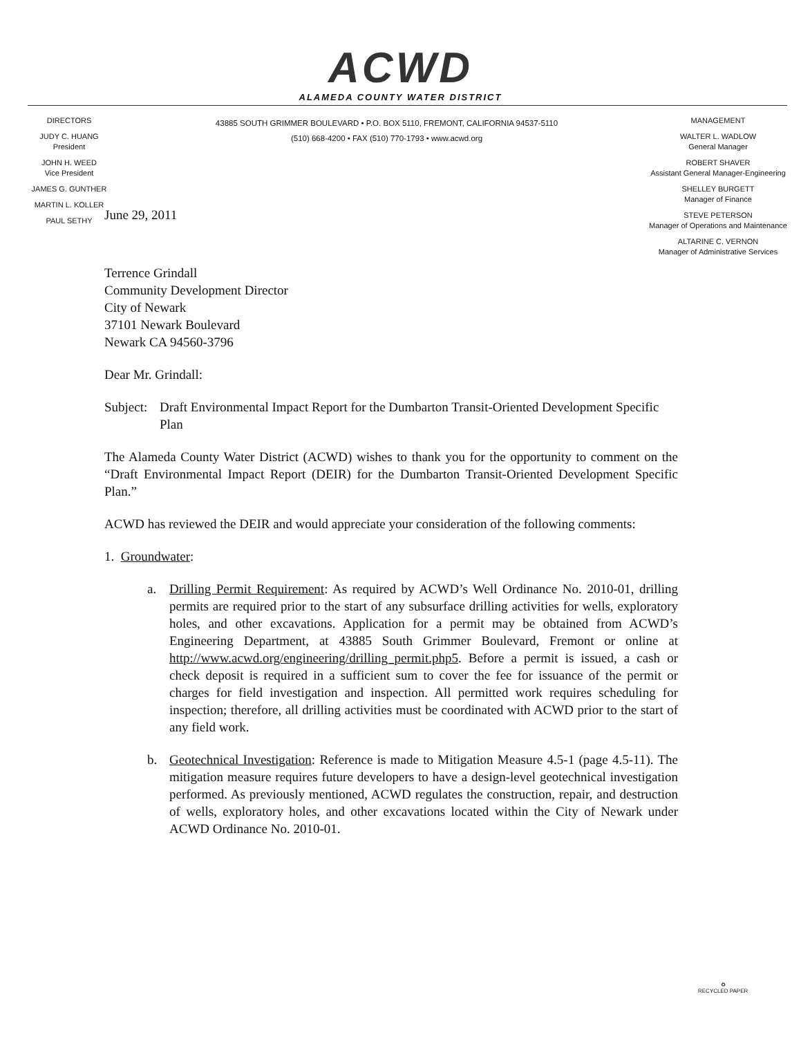ACWD
ALAMEDA COUNTY WATER DISTRICT
DIRECTORS
JUDY C. HUANG
President
JOHN H. WEED
Vice President
JAMES G. GUNTHER
MARTIN L. KOLLER
PAUL SETHY
43885 SOUTH GRIMMER BOULEVARD • P.O. BOX 5110, FREMONT, CALIFORNIA 94537-5110
(510) 668-4200 • FAX (510) 770-1793 • www.acwd.org
MANAGEMENT
WALTER L. WADLOW
General Manager
ROBERT SHAVER
Assistant General Manager-Engineering
SHELLEY BURGETT
Manager of Finance
STEVE PETERSON
Manager of Operations and Maintenance
ALTARINE C. VERNON
Manager of Administrative Services
June 29, 2011
Terrence Grindall
Community Development Director
City of Newark
37101 Newark Boulevard
Newark CA 94560-3796
Dear Mr. Grindall:
Subject:
Draft Environmental Impact Report for the Dumbarton Transit-Oriented Development Specific Plan
The Alameda County Water District (ACWD) wishes to thank you for the opportunity to comment on the “Draft Environmental Impact Report (DEIR) for the Dumbarton Transit-Oriented Development Specific Plan.”
ACWD has reviewed the DEIR and would appreciate your consideration of the following comments:
1. Groundwater:
a. Drilling Permit Requirement: As required by ACWD’s Well Ordinance No. 2010-01, drilling permits are required prior to the start of any subsurface drilling activities for wells, exploratory holes, and other excavations. Application for a permit may be obtained from ACWD’s Engineering Department, at 43885 South Grimmer Boulevard, Fremont or online at http://www.acwd.org/engineering/drilling_permit.php5. Before a permit is issued, a cash or check deposit is required in a sufficient sum to cover the fee for issuance of the permit or charges for field investigation and inspection. All permitted work requires scheduling for inspection; therefore, all drilling activities must be coordinated with ACWD prior to the start of any field work.
b. Geotechnical Investigation: Reference is made to Mitigation Measure 4.5-1 (page 4.5-11). The mitigation measure requires future developers to have a design-level geotechnical investigation performed. As previously mentioned, ACWD regulates the construction, repair, and destruction of wells, exploratory holes, and other excavations located within the City of Newark under ACWD Ordinance No. 2010-01.
♻
RECYCLED PAPER